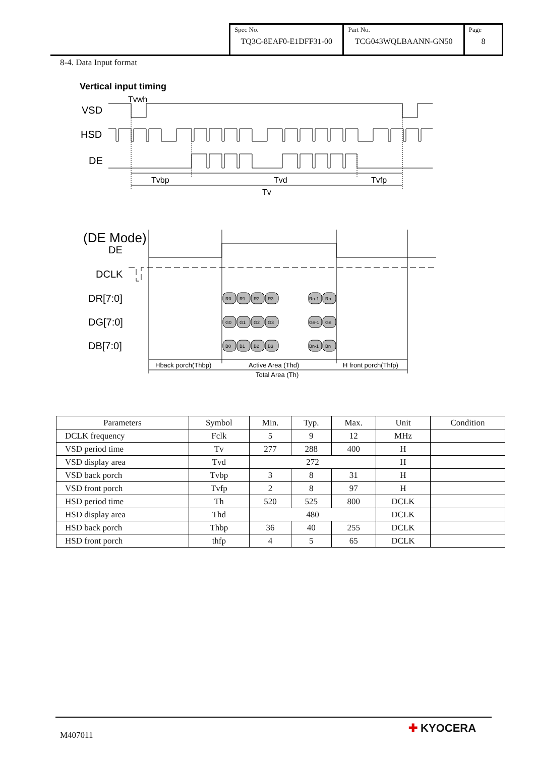| Spec No. TQ3C-8EAF0-E1DFF31-00 | Part No. TCG043WQLBAANN-GN50 | Page 8 |
8-4. Data Input format
Vertical input timing
Tvwh
VSD
HSD
DE
Tvbp
Tvd
Tvfp
Tv
(DE Mode)
DE
DCLK
DR[7:0]
DG[7:0]
DB[7:0]
R0
R1
R2
R3
Rn-1
Rn
G0
G1
G2
G3
Gn-1
Gn
B0
B1
B2
B3
Bn-1
Bn
Hback porch(Thbp)
Active Area (Thd)
H front porch(Thfp)
Total Area (Th)
| Parameters | Symbol | Min. | Typ. | Max. | Unit | Condition |
| --- | --- | --- | --- | --- | --- | --- |
| DCLK frequency | Fclk | 5 | 9 | 12 | MHz | |
| VSD period time | Tv | 277 | 288 | 400 | H | |
| VSD display area | Tvd | 272 | | | H | |
| VSD back porch | Tvbp | 3 | 8 | 31 | H | |
| VSD front porch | Tvfp | 2 | 8 | 97 | H | |
| HSD period time | Th | 520 | 525 | 800 | DCLK | |
| HSD display area | Thd | 480 | | | DCLK | |
| HSD back porch | Thbp | 36 | 40 | 255 | DCLK | |
| HSD front porch | thfp | 4 | 5 | 65 | DCLK | |
M407011
✚ KYOCERA